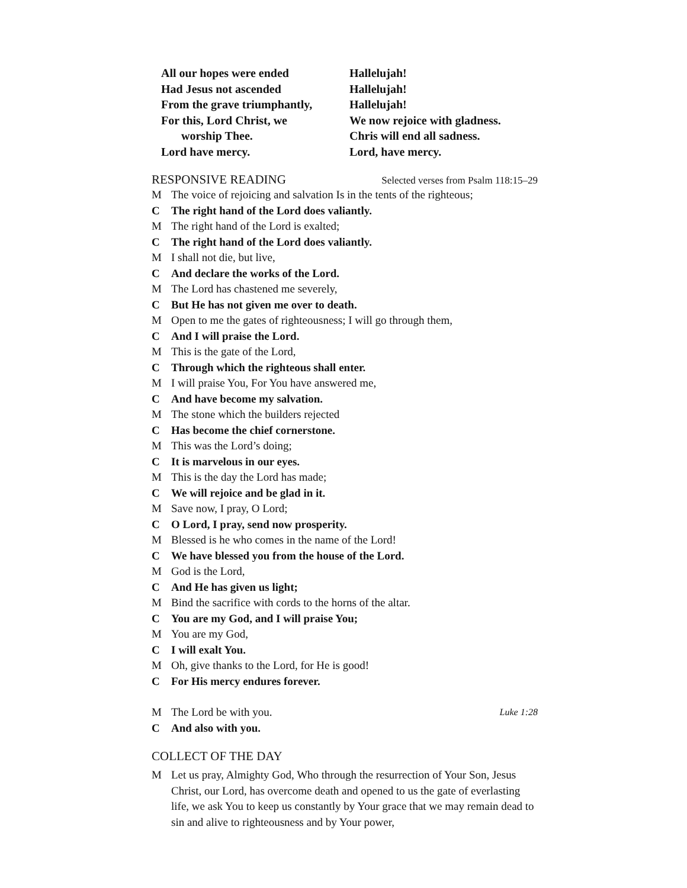All our hopes were ended
Had Jesus not ascended
From the grave triumphantly,
For this, Lord Christ, we
worship Thee.
Lord have mercy.
Hallelujah!
Hallelujah!
Hallelujah!
We now rejoice with gladness.
Chris will end all sadness.
Lord, have mercy.
RESPONSIVE READING Selected verses from Psalm 118:15–29
M The voice of rejoicing and salvation Is in the tents of the righteous;
C The right hand of the Lord does valiantly.
M The right hand of the Lord is exalted;
C The right hand of the Lord does valiantly.
M I shall not die, but live,
C And declare the works of the Lord.
M The Lord has chastened me severely,
C But He has not given me over to death.
M Open to me the gates of righteousness; I will go through them,
C And I will praise the Lord.
M This is the gate of the Lord,
C Through which the righteous shall enter.
M I will praise You, For You have answered me,
C And have become my salvation.
M The stone which the builders rejected
C Has become the chief cornerstone.
M This was the Lord’s doing;
C It is marvelous in our eyes.
M This is the day the Lord has made;
C We will rejoice and be glad in it.
M Save now, I pray, O Lord;
C O Lord, I pray, send now prosperity.
M Blessed is he who comes in the name of the Lord!
C We have blessed you from the house of the Lord.
M God is the Lord,
C And He has given us light;
M Bind the sacrifice with cords to the horns of the altar.
C You are my God, and I will praise You;
M You are my God,
C I will exalt You.
M Oh, give thanks to the Lord, for He is good!
C For His mercy endures forever.
M The Lord be with you. Luke 1:28
C And also with you.
COLLECT OF THE DAY
M Let us pray, Almighty God, Who through the resurrection of Your Son, Jesus Christ, our Lord, has overcome death and opened to us the gate of everlasting life, we ask You to keep us constantly by Your grace that we may remain dead to sin and alive to righteousness and by Your power,